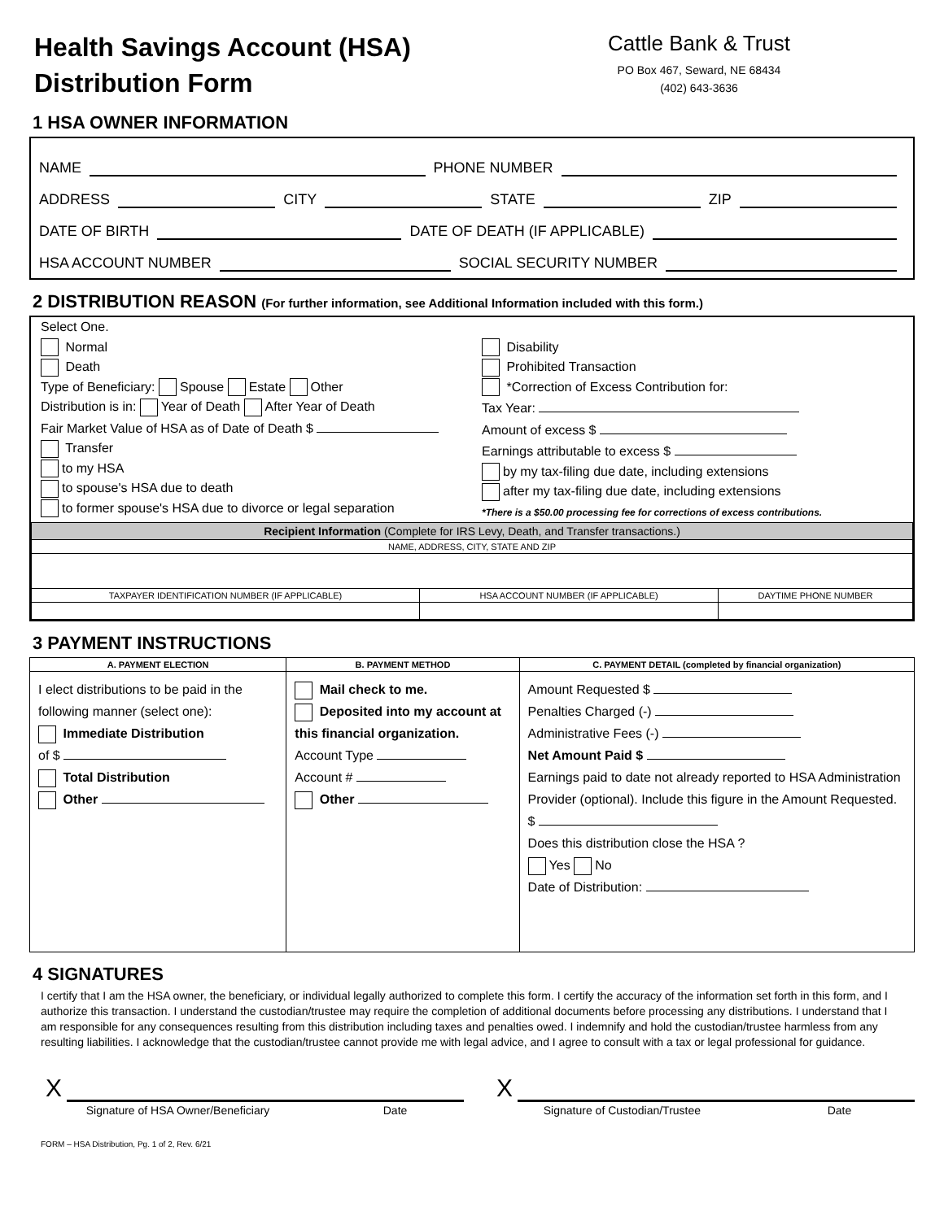Health Savings Account (HSA)
Distribution Form
Cattle Bank & Trust
PO Box 467, Seward, NE 68434
(402) 643-3636
1 HSA OWNER INFORMATION
NAME PHONE NUMBER
ADDRESS CITY STATE ZIP
DATE OF BIRTH DATE OF DEATH (IF APPLICABLE)
HSA ACCOUNT NUMBER SOCIAL SECURITY NUMBER
2 DISTRIBUTION REASON (For further information, see Additional Information included with this form.)
Select One.
Normal
Death
Type of Beneficiary: Spouse Estate Other
Distribution is in: Year of Death After Year of Death
Fair Market Value of HSA as of Date of Death $
Transfer
to my HSA
to spouse's HSA due to death
to former spouse's HSA due to divorce or legal separation
Disability
Prohibited Transaction
*Correction of Excess Contribution for:
Tax Year:
Amount of excess $
Earnings attributable to excess $
by my tax-filing due date, including extensions
after my tax-filing due date, including extensions
*There is a $50.00 processing fee for corrections of excess contributions.
| Recipient Information (Complete for IRS Levy, Death, and Transfer transactions.) | | |
| --- | --- | --- |
| NAME, ADDRESS, CITY, STATE AND ZIP | | |
| TAXPAYER IDENTIFICATION NUMBER (IF APPLICABLE) | HSA ACCOUNT NUMBER (IF APPLICABLE) | DAYTIME PHONE NUMBER |
3 PAYMENT INSTRUCTIONS
| A. PAYMENT ELECTION | B. PAYMENT METHOD | C. PAYMENT DETAIL (completed by financial organization) |
| --- | --- | --- |
| I elect distributions to be paid in the following manner (select one): Immediate Distribution of $ Total Distribution Other | Mail check to me. Deposited into my account at this financial organization. Account Type Account # Other | Amount Requested $ Penalties Charged (-) Administrative Fees (-) Net Amount Paid $ Earnings paid to date not already reported to HSA Administration Provider (optional). Include this figure in the Amount Requested. $ Does this distribution close the HSA ? Yes No Date of Distribution: |
4 SIGNATURES
I certify that I am the HSA owner, the beneficiary, or individual legally authorized to complete this form. I certify the accuracy of the information set forth in this form, and I authorize this transaction. I understand the custodian/trustee may require the completion of additional documents before processing any distributions. I understand that I am responsible for any consequences resulting from this distribution including taxes and penalties owed. I indemnify and hold the custodian/trustee harmless from any resulting liabilities. I acknowledge that the custodian/trustee cannot provide me with legal advice, and I agree to consult with a tax or legal professional for guidance.
X X
Signature of HSA Owner/Beneficiary Date
Signature of Custodian/Trustee Date
FORM – HSA Distribution, Pg. 1 of 2, Rev. 6/21